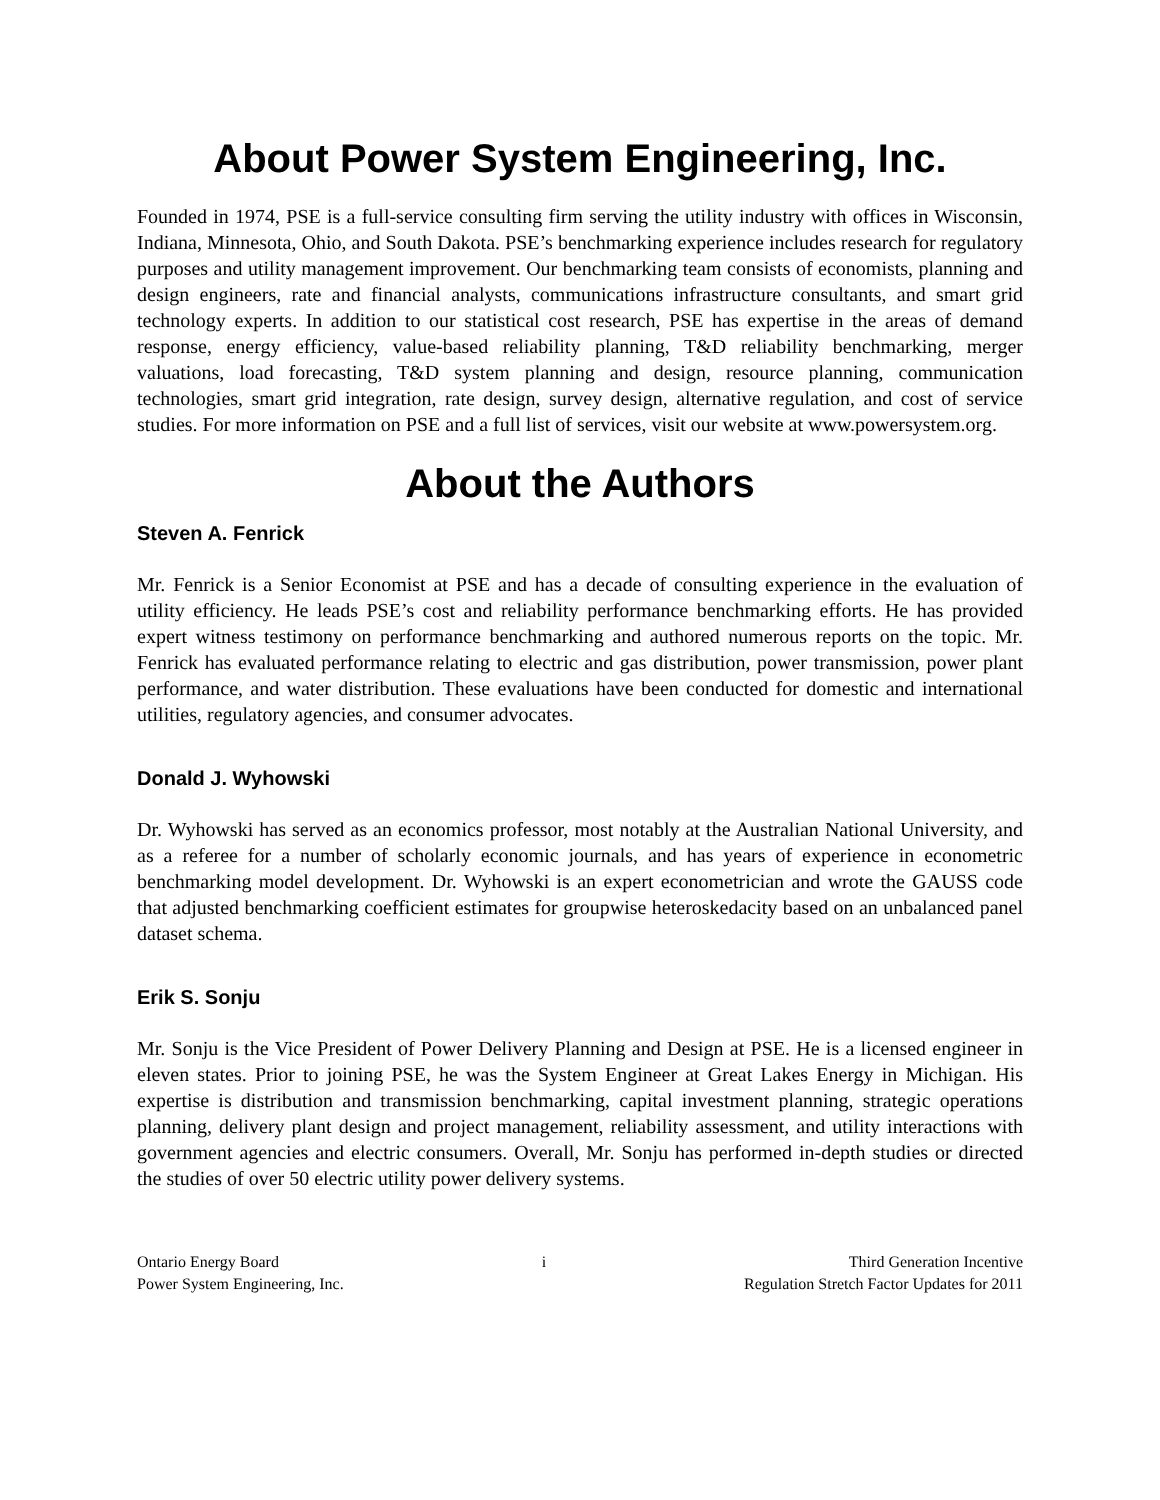About Power System Engineering, Inc.
Founded in 1974, PSE is a full-service consulting firm serving the utility industry with offices in Wisconsin, Indiana, Minnesota, Ohio, and South Dakota. PSE’s benchmarking experience includes research for regulatory purposes and utility management improvement. Our benchmarking team consists of economists, planning and design engineers, rate and financial analysts, communications infrastructure consultants, and smart grid technology experts. In addition to our statistical cost research, PSE has expertise in the areas of demand response, energy efficiency, value-based reliability planning, T&D reliability benchmarking, merger valuations, load forecasting, T&D system planning and design, resource planning, communication technologies, smart grid integration, rate design, survey design, alternative regulation, and cost of service studies. For more information on PSE and a full list of services, visit our website at www.powersystem.org.
About the Authors
Steven A. Fenrick
Mr. Fenrick is a Senior Economist at PSE and has a decade of consulting experience in the evaluation of utility efficiency. He leads PSE’s cost and reliability performance benchmarking efforts. He has provided expert witness testimony on performance benchmarking and authored numerous reports on the topic. Mr. Fenrick has evaluated performance relating to electric and gas distribution, power transmission, power plant performance, and water distribution. These evaluations have been conducted for domestic and international utilities, regulatory agencies, and consumer advocates.
Donald J. Wyhowski
Dr. Wyhowski has served as an economics professor, most notably at the Australian National University, and as a referee for a number of scholarly economic journals, and has years of experience in econometric benchmarking model development. Dr. Wyhowski is an expert econometrician and wrote the GAUSS code that adjusted benchmarking coefficient estimates for groupwise heteroskedacity based on an unbalanced panel dataset schema.
Erik S. Sonju
Mr. Sonju is the Vice President of Power Delivery Planning and Design at PSE. He is a licensed engineer in eleven states. Prior to joining PSE, he was the System Engineer at Great Lakes Energy in Michigan. His expertise is distribution and transmission benchmarking, capital investment planning, strategic operations planning, delivery plant design and project management, reliability assessment, and utility interactions with government agencies and electric consumers. Overall, Mr. Sonju has performed in-depth studies or directed the studies of over 50 electric utility power delivery systems.
Ontario Energy Board
Power System Engineering, Inc.
i Third Generation Incentive
Regulation Stretch Factor Updates for 2011